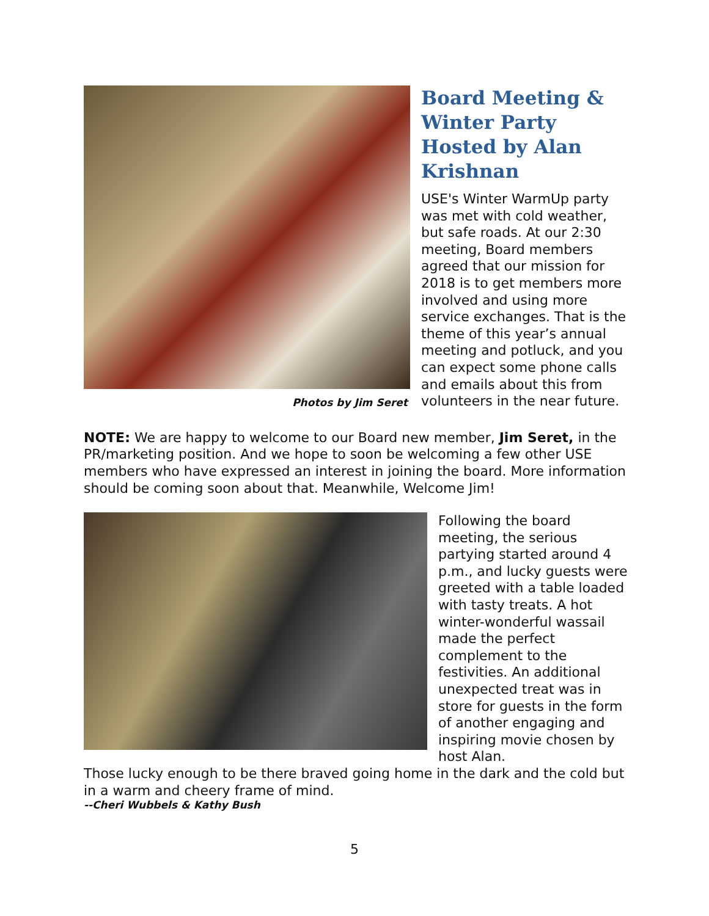Photos by Jim Seret
Board Meeting & Winter Party Hosted by Alan Krishnan
USE's Winter WarmUp party was met with cold weather, but safe roads. At our 2:30 meeting, Board members agreed that our mission for 2018 is to get members more involved and using more service exchanges. That is the theme of this year’s annual meeting and potluck, and you can expect some phone calls and emails about this from volunteers in the near future.
NOTE: We are happy to welcome to our Board new member, Jim Seret, in the PR/marketing position. And we hope to soon be welcoming a few other USE members who have expressed an interest in joining the board. More information should be coming soon about that. Meanwhile, Welcome Jim!
Following the board meeting, the serious partying started around 4 p.m., and lucky guests were greeted with a table loaded with tasty treats. A hot winter-wonderful wassail made the perfect complement to the festivities. An additional unexpected treat was in store for guests in the form of another engaging and inspiring movie chosen by host Alan.
Those lucky enough to be there braved going home in the dark and the cold but in a warm and cheery frame of mind.
--Cheri Wubbels & Kathy Bush
5